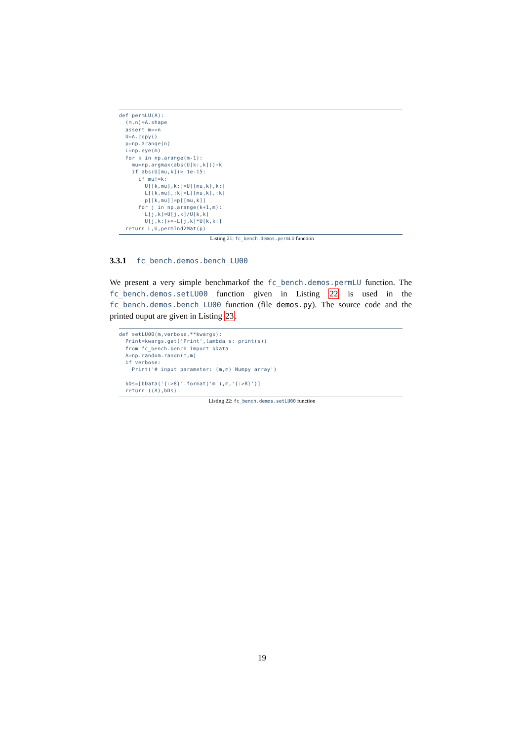def permLU(A):
  (m,n)=A.shape
  assert m==n
  U=A.copy()
  p=np.arange(n)
  L=np.eye(m)
  for k in np.arange(m-1):
    mu=np.argmax(abs(U[k:,k]))+k
    if abs(U[mu,k])> 1e-15:
      if mu!=k:
        U[[k,mu],k:]=U[[mu,k],k:]
        L[[k,mu],:k]=L[[mu,k],:k]
        p[[k,mu]]=p[[mu,k]]
      for j in np.arange(k+1,m):
        L[j,k]=U[j,k]/U[k,k]
        U[j,k:]+=-L[j,k]*U[k,k:]
  return L,U,permInd2Mat(p)
Listing 21: fc_bench.demos.permLU function
3.3.1 fc_bench.demos.bench_LU00
We present a very simple benchmarkof the fc_bench.demos.permLU function. The fc_bench.demos.setLU00 function given in Listing 22 is used in the fc_bench.demos.bench_LU00 function (file demos.py). The source code and the printed ouput are given in Listing 23.
def setLU00(m,verbose,**kwargs):
  Print=kwargs.get('Print',lambda s: print(s))
  from fc_bench.bench import bData
  A=np.random.randn(m,m)
  if verbose:
    Print('# input parameter: (m,m) Numpy array')

  bDs=[bData('{:>8}'.format('m'),m,'{:>8}')]
  return ((A),bDs)
Listing 22: fc_bench.demos.setLU00 function
19